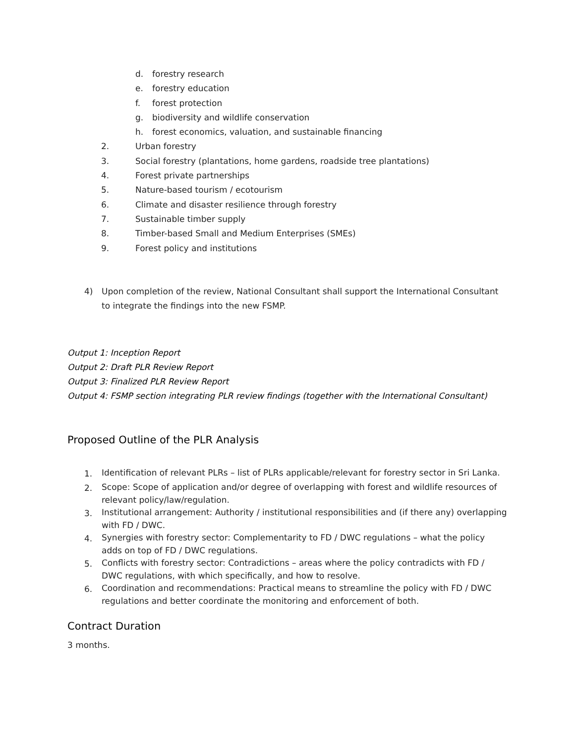d. forestry research
e. forestry education
f. forest protection
g. biodiversity and wildlife conservation
h. forest economics, valuation, and sustainable financing
2. Urban forestry
3. Social forestry (plantations, home gardens, roadside tree plantations)
4. Forest private partnerships
5. Nature-based tourism / ecotourism
6. Climate and disaster resilience through forestry
7. Sustainable timber supply
8. Timber-based Small and Medium Enterprises (SMEs)
9. Forest policy and institutions
4) Upon completion of the review, National Consultant shall support the International Consultant to integrate the findings into the new FSMP.
Output 1: Inception Report
Output 2: Draft PLR Review Report
Output 3: Finalized PLR Review Report
Output 4: FSMP section integrating PLR review findings (together with the International Consultant)
Proposed Outline of the PLR Analysis
1. Identification of relevant PLRs – list of PLRs applicable/relevant for forestry sector in Sri Lanka.
2. Scope: Scope of application and/or degree of overlapping with forest and wildlife resources of relevant policy/law/regulation.
3. Institutional arrangement: Authority / institutional responsibilities and (if there any) overlapping with FD / DWC.
4. Synergies with forestry sector: Complementarity to FD / DWC regulations – what the policy adds on top of FD / DWC regulations.
5. Conflicts with forestry sector: Contradictions – areas where the policy contradicts with FD / DWC regulations, with which specifically, and how to resolve.
6. Coordination and recommendations: Practical means to streamline the policy with FD / DWC regulations and better coordinate the monitoring and enforcement of both.
Contract Duration
3 months.